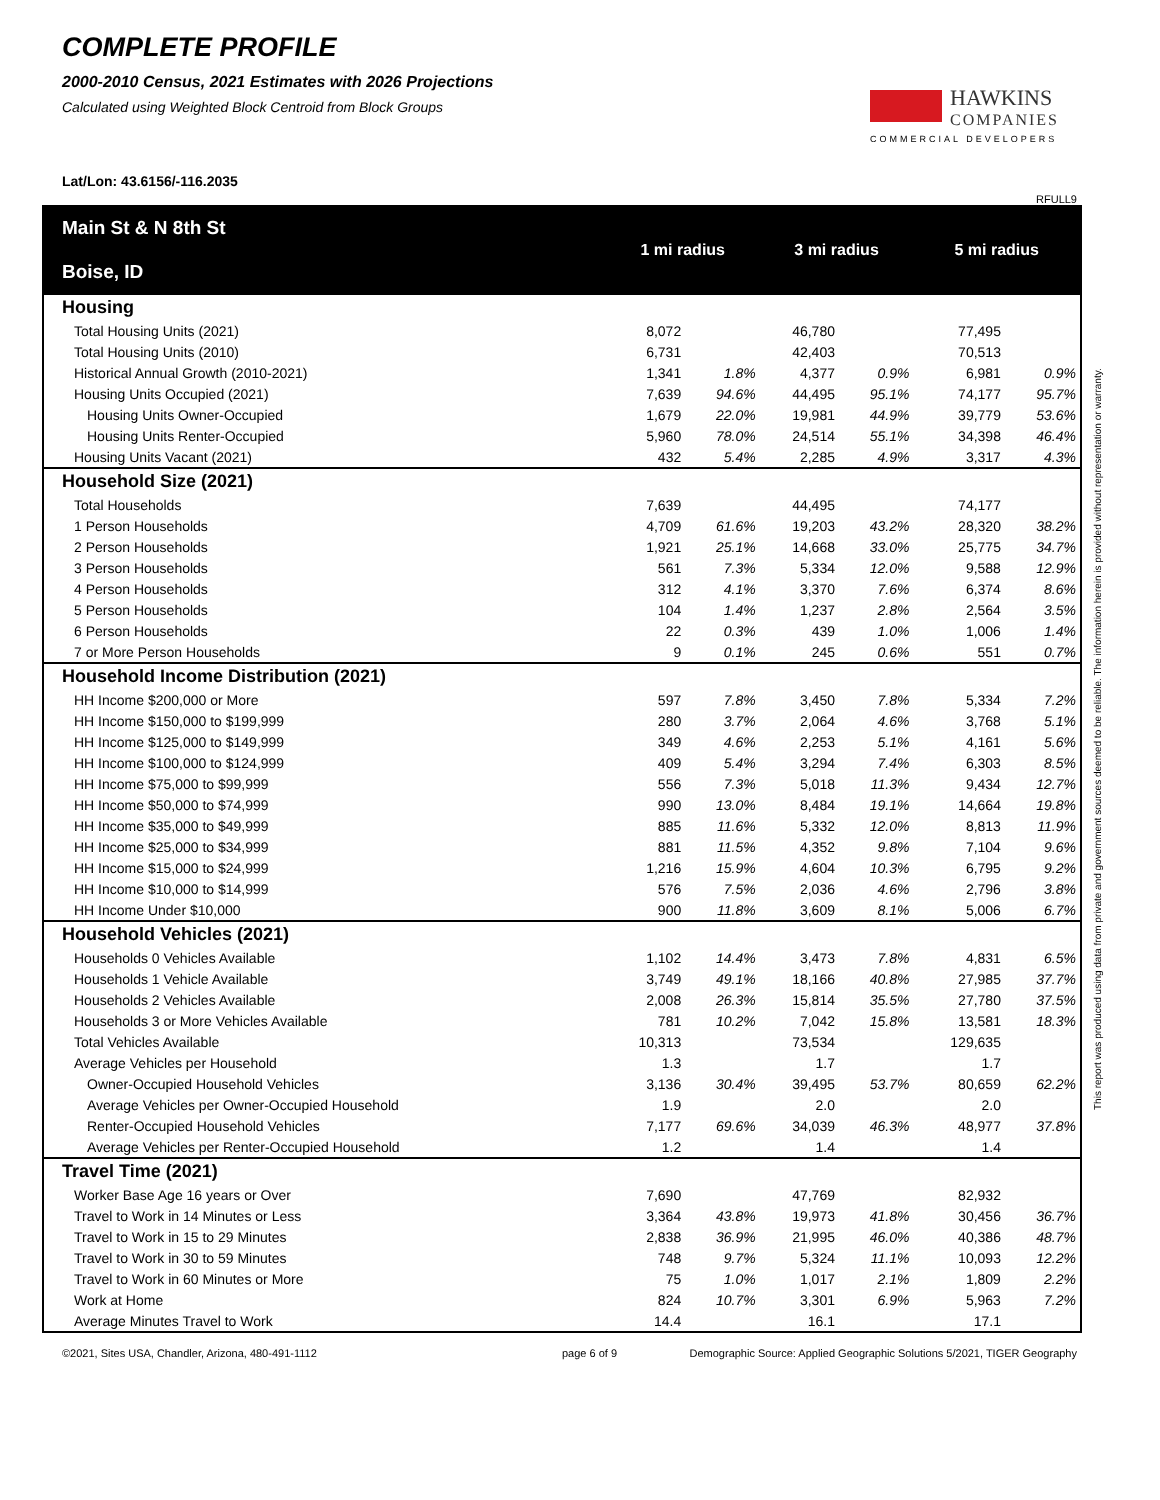COMPLETE PROFILE
2000-2010 Census, 2021 Estimates with 2026 Projections
Calculated using Weighted Block Centroid from Block Groups
HAWKINS
COMPANIES
COMMERCIAL DEVELOPERS
Lat/Lon: 43.6156/-116.2035
RFULL9
| Main St & N 8th St Boise, ID | 1 mi radius | | 3 mi radius | | 5 mi radius | |
| --- | --- | --- | --- | --- | --- | --- |
| Housing | | | | | | |
| Total Housing Units (2021) | 8,072 | | 46,780 | | 77,495 | |
| Total Housing Units (2010) | 6,731 | | 42,403 | | 70,513 | |
| Historical Annual Growth (2010-2021) | 1,341 | 1.8% | 4,377 | 0.9% | 6,981 | 0.9% |
| Housing Units Occupied (2021) | 7,639 | 94.6% | 44,495 | 95.1% | 74,177 | 95.7% |
| Housing Units Owner-Occupied | 1,679 | 22.0% | 19,981 | 44.9% | 39,779 | 53.6% |
| Housing Units Renter-Occupied | 5,960 | 78.0% | 24,514 | 55.1% | 34,398 | 46.4% |
| Housing Units Vacant (2021) | 432 | 5.4% | 2,285 | 4.9% | 3,317 | 4.3% |
| Household Size (2021) | | | | | | |
| Total Households | 7,639 | | 44,495 | | 74,177 | |
| 1 Person Households | 4,709 | 61.6% | 19,203 | 43.2% | 28,320 | 38.2% |
| 2 Person Households | 1,921 | 25.1% | 14,668 | 33.0% | 25,775 | 34.7% |
| 3 Person Households | 561 | 7.3% | 5,334 | 12.0% | 9,588 | 12.9% |
| 4 Person Households | 312 | 4.1% | 3,370 | 7.6% | 6,374 | 8.6% |
| 5 Person Households | 104 | 1.4% | 1,237 | 2.8% | 2,564 | 3.5% |
| 6 Person Households | 22 | 0.3% | 439 | 1.0% | 1,006 | 1.4% |
| 7 or More Person Households | 9 | 0.1% | 245 | 0.6% | 551 | 0.7% |
| Household Income Distribution (2021) | | | | | | |
| HH Income $200,000 or More | 597 | 7.8% | 3,450 | 7.8% | 5,334 | 7.2% |
| HH Income $150,000 to $199,999 | 280 | 3.7% | 2,064 | 4.6% | 3,768 | 5.1% |
| HH Income $125,000 to $149,999 | 349 | 4.6% | 2,253 | 5.1% | 4,161 | 5.6% |
| HH Income $100,000 to $124,999 | 409 | 5.4% | 3,294 | 7.4% | 6,303 | 8.5% |
| HH Income $75,000 to $99,999 | 556 | 7.3% | 5,018 | 11.3% | 9,434 | 12.7% |
| HH Income $50,000 to $74,999 | 990 | 13.0% | 8,484 | 19.1% | 14,664 | 19.8% |
| HH Income $35,000 to $49,999 | 885 | 11.6% | 5,332 | 12.0% | 8,813 | 11.9% |
| HH Income $25,000 to $34,999 | 881 | 11.5% | 4,352 | 9.8% | 7,104 | 9.6% |
| HH Income $15,000 to $24,999 | 1,216 | 15.9% | 4,604 | 10.3% | 6,795 | 9.2% |
| HH Income $10,000 to $14,999 | 576 | 7.5% | 2,036 | 4.6% | 2,796 | 3.8% |
| HH Income Under $10,000 | 900 | 11.8% | 3,609 | 8.1% | 5,006 | 6.7% |
| Household Vehicles (2021) | | | | | | |
| Households 0 Vehicles Available | 1,102 | 14.4% | 3,473 | 7.8% | 4,831 | 6.5% |
| Households 1 Vehicle Available | 3,749 | 49.1% | 18,166 | 40.8% | 27,985 | 37.7% |
| Households 2 Vehicles Available | 2,008 | 26.3% | 15,814 | 35.5% | 27,780 | 37.5% |
| Households 3 or More Vehicles Available | 781 | 10.2% | 7,042 | 15.8% | 13,581 | 18.3% |
| Total Vehicles Available | 10,313 | | 73,534 | | 129,635 | |
| Average Vehicles per Household | 1.3 | | 1.7 | | 1.7 | |
| Owner-Occupied Household Vehicles | 3,136 | 30.4% | 39,495 | 53.7% | 80,659 | 62.2% |
| Average Vehicles per Owner-Occupied Household | 1.9 | | 2.0 | | 2.0 | |
| Renter-Occupied Household Vehicles | 7,177 | 69.6% | 34,039 | 46.3% | 48,977 | 37.8% |
| Average Vehicles per Renter-Occupied Household | 1.2 | | 1.4 | | 1.4 | |
| Travel Time (2021) | | | | | | |
| Worker Base Age 16 years or Over | 7,690 | | 47,769 | | 82,932 | |
| Travel to Work in 14 Minutes or Less | 3,364 | 43.8% | 19,973 | 41.8% | 30,456 | 36.7% |
| Travel to Work in 15 to 29 Minutes | 2,838 | 36.9% | 21,995 | 46.0% | 40,386 | 48.7% |
| Travel to Work in 30 to 59 Minutes | 748 | 9.7% | 5,324 | 11.1% | 10,093 | 12.2% |
| Travel to Work in 60 Minutes or More | 75 | 1.0% | 1,017 | 2.1% | 1,809 | 2.2% |
| Work at Home | 824 | 10.7% | 3,301 | 6.9% | 5,963 | 7.2% |
| Average Minutes Travel to Work | 14.4 | | 16.1 | | 17.1 | |
©2021, Sites USA, Chandler, Arizona, 480-491-1112 page 6 of 9 Demographic Source: Applied Geographic Solutions 5/2021, TIGER Geography
This report was produced using data from private and government sources deemed to be reliable. The information herein is provided without representation or warranty.